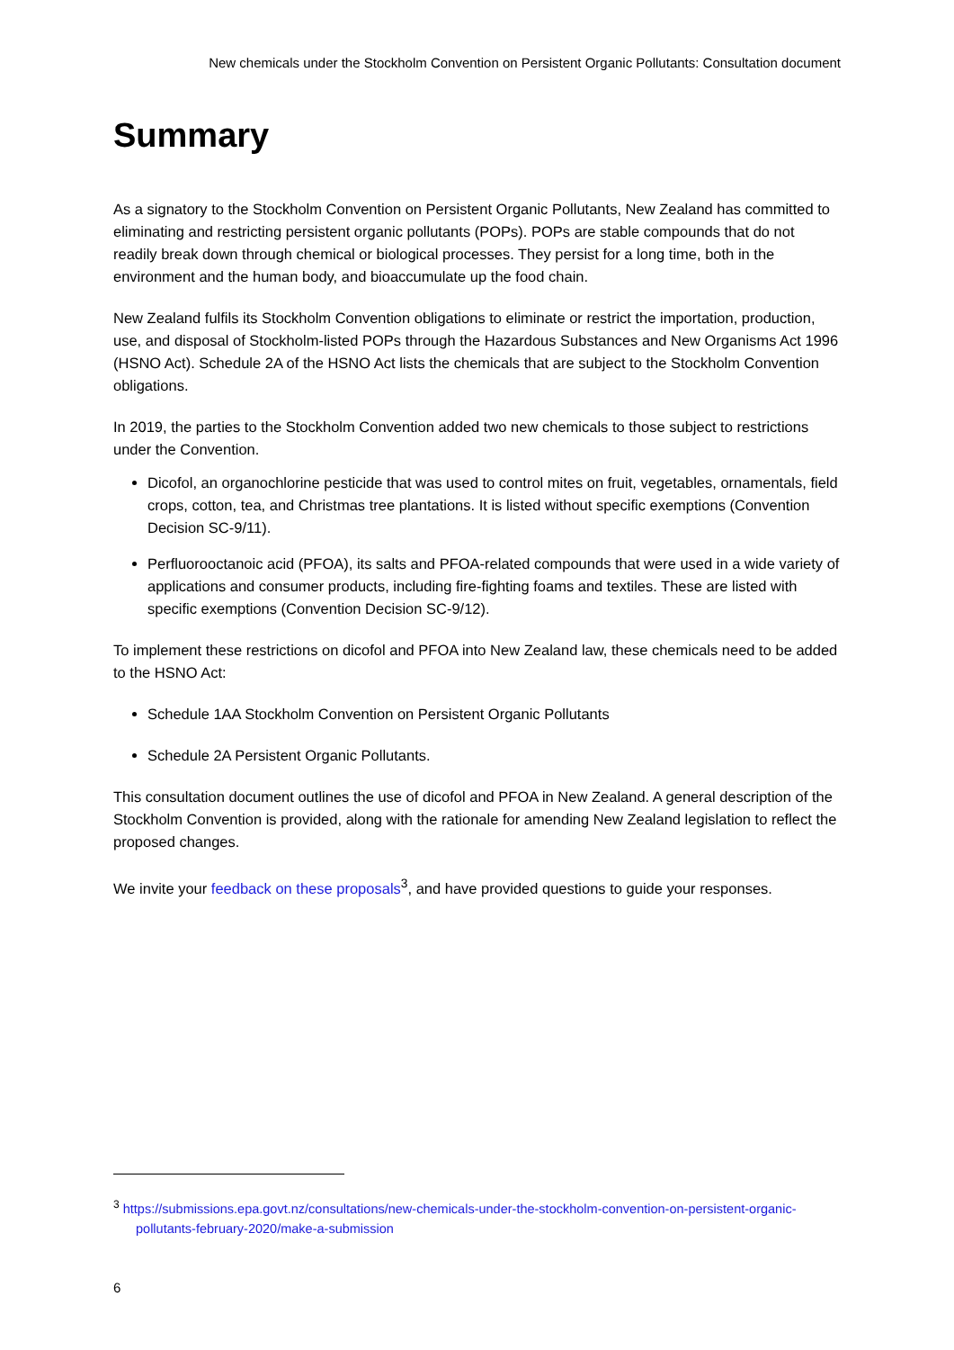New chemicals under the Stockholm Convention on Persistent Organic Pollutants: Consultation document
Summary
As a signatory to the Stockholm Convention on Persistent Organic Pollutants, New Zealand has committed to eliminating and restricting persistent organic pollutants (POPs). POPs are stable compounds that do not readily break down through chemical or biological processes. They persist for a long time, both in the environment and the human body, and bioaccumulate up the food chain.
New Zealand fulfils its Stockholm Convention obligations to eliminate or restrict the importation, production, use, and disposal of Stockholm-listed POPs through the Hazardous Substances and New Organisms Act 1996 (HSNO Act). Schedule 2A of the HSNO Act lists the chemicals that are subject to the Stockholm Convention obligations.
In 2019, the parties to the Stockholm Convention added two new chemicals to those subject to restrictions under the Convention.
Dicofol, an organochlorine pesticide that was used to control mites on fruit, vegetables, ornamentals, field crops, cotton, tea, and Christmas tree plantations. It is listed without specific exemptions (Convention Decision SC-9/11).
Perfluorooctanoic acid (PFOA), its salts and PFOA-related compounds that were used in a wide variety of applications and consumer products, including fire-fighting foams and textiles. These are listed with specific exemptions (Convention Decision SC-9/12).
To implement these restrictions on dicofol and PFOA into New Zealand law, these chemicals need to be added to the HSNO Act:
Schedule 1AA Stockholm Convention on Persistent Organic Pollutants
Schedule 2A Persistent Organic Pollutants.
This consultation document outlines the use of dicofol and PFOA in New Zealand. A general description of the Stockholm Convention is provided, along with the rationale for amending New Zealand legislation to reflect the proposed changes.
We invite your feedback on these proposals<sup>3</sup>, and have provided questions to guide your responses.
<sup>3</sup> https://submissions.epa.govt.nz/consultations/new-chemicals-under-the-stockholm-convention-on-persistent-organic-pollutants-february-2020/make-a-submission
6